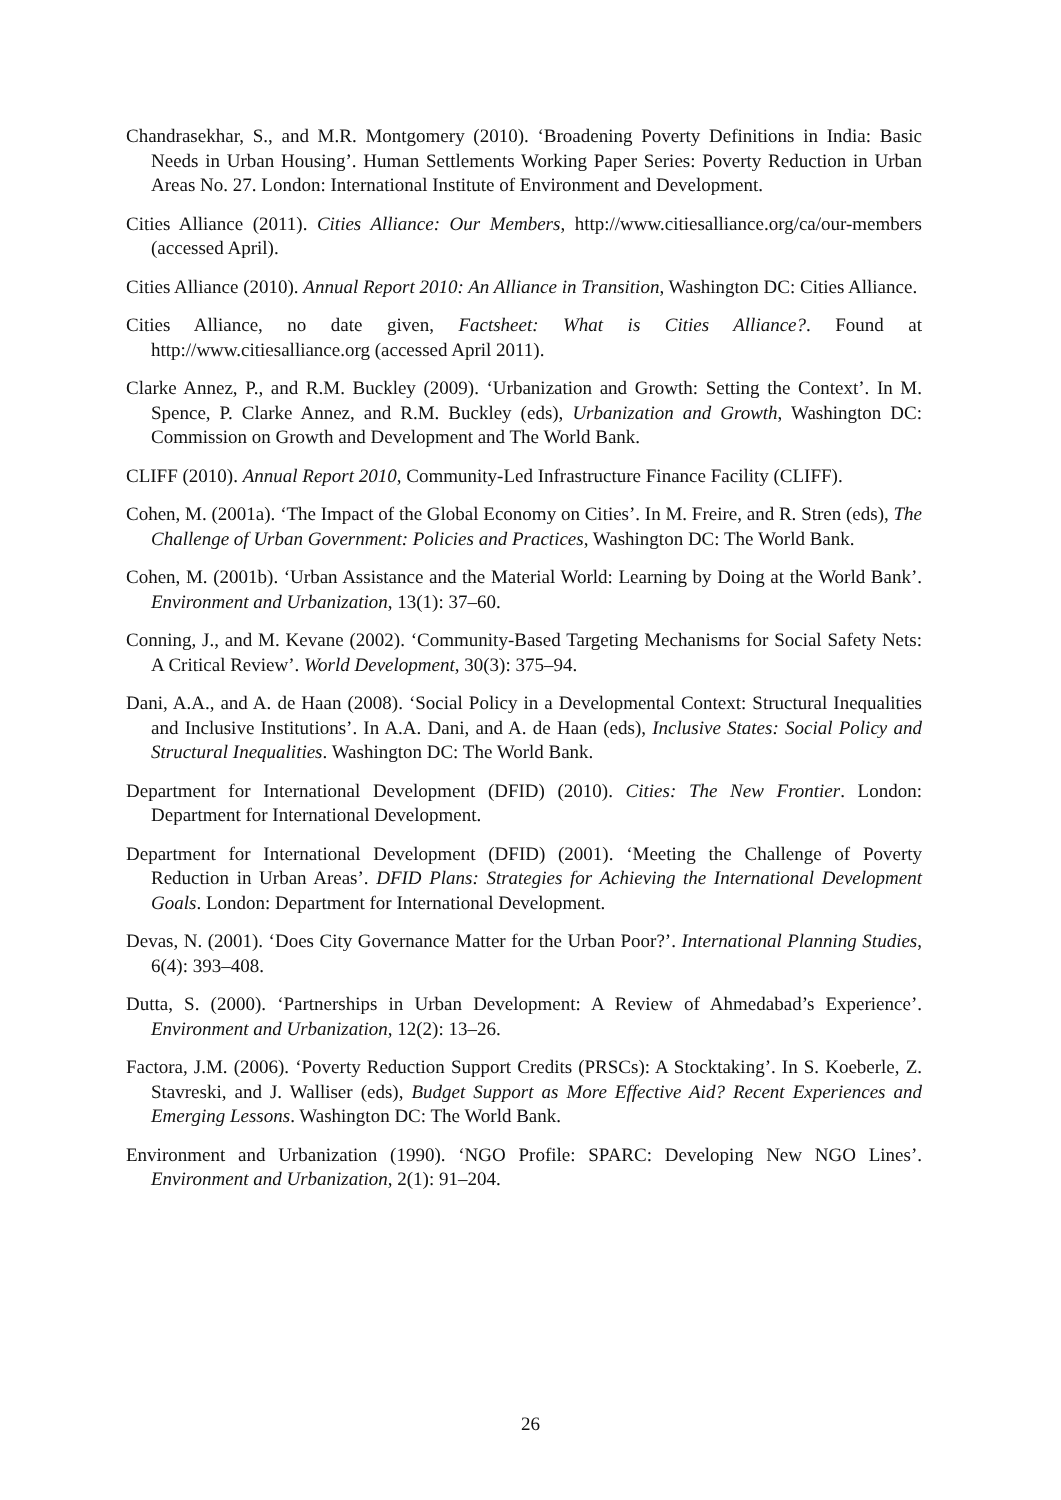Chandrasekhar, S., and M.R. Montgomery (2010). ‘Broadening Poverty Definitions in India: Basic Needs in Urban Housing’. Human Settlements Working Paper Series: Poverty Reduction in Urban Areas No. 27. London: International Institute of Environment and Development.
Cities Alliance (2011). Cities Alliance: Our Members, http://www.citiesalliance.org/ca/our-members (accessed April).
Cities Alliance (2010). Annual Report 2010: An Alliance in Transition, Washington DC: Cities Alliance.
Cities Alliance, no date given, Factsheet: What is Cities Alliance?. Found at http://www.citiesalliance.org (accessed April 2011).
Clarke Annez, P., and R.M. Buckley (2009). ‘Urbanization and Growth: Setting the Context’. In M. Spence, P. Clarke Annez, and R.M. Buckley (eds), Urbanization and Growth, Washington DC: Commission on Growth and Development and The World Bank.
CLIFF (2010). Annual Report 2010, Community-Led Infrastructure Finance Facility (CLIFF).
Cohen, M. (2001a). ‘The Impact of the Global Economy on Cities’. In M. Freire, and R. Stren (eds), The Challenge of Urban Government: Policies and Practices, Washington DC: The World Bank.
Cohen, M. (2001b). ‘Urban Assistance and the Material World: Learning by Doing at the World Bank’. Environment and Urbanization, 13(1): 37–60.
Conning, J., and M. Kevane (2002). ‘Community-Based Targeting Mechanisms for Social Safety Nets: A Critical Review’. World Development, 30(3): 375–94.
Dani, A.A., and A. de Haan (2008). ‘Social Policy in a Developmental Context: Structural Inequalities and Inclusive Institutions’. In A.A. Dani, and A. de Haan (eds), Inclusive States: Social Policy and Structural Inequalities. Washington DC: The World Bank.
Department for International Development (DFID) (2010). Cities: The New Frontier. London: Department for International Development.
Department for International Development (DFID) (2001). ‘Meeting the Challenge of Poverty Reduction in Urban Areas’. DFID Plans: Strategies for Achieving the International Development Goals. London: Department for International Development.
Devas, N. (2001). ‘Does City Governance Matter for the Urban Poor?’. International Planning Studies, 6(4): 393–408.
Dutta, S. (2000). ‘Partnerships in Urban Development: A Review of Ahmedabad’s Experience’. Environment and Urbanization, 12(2): 13–26.
Factora, J.M. (2006). ‘Poverty Reduction Support Credits (PRSCs): A Stocktaking’. In S. Koeberle, Z. Stavreski, and J. Walliser (eds), Budget Support as More Effective Aid? Recent Experiences and Emerging Lessons. Washington DC: The World Bank.
Environment and Urbanization (1990). ‘NGO Profile: SPARC: Developing New NGO Lines’. Environment and Urbanization, 2(1): 91–204.
26